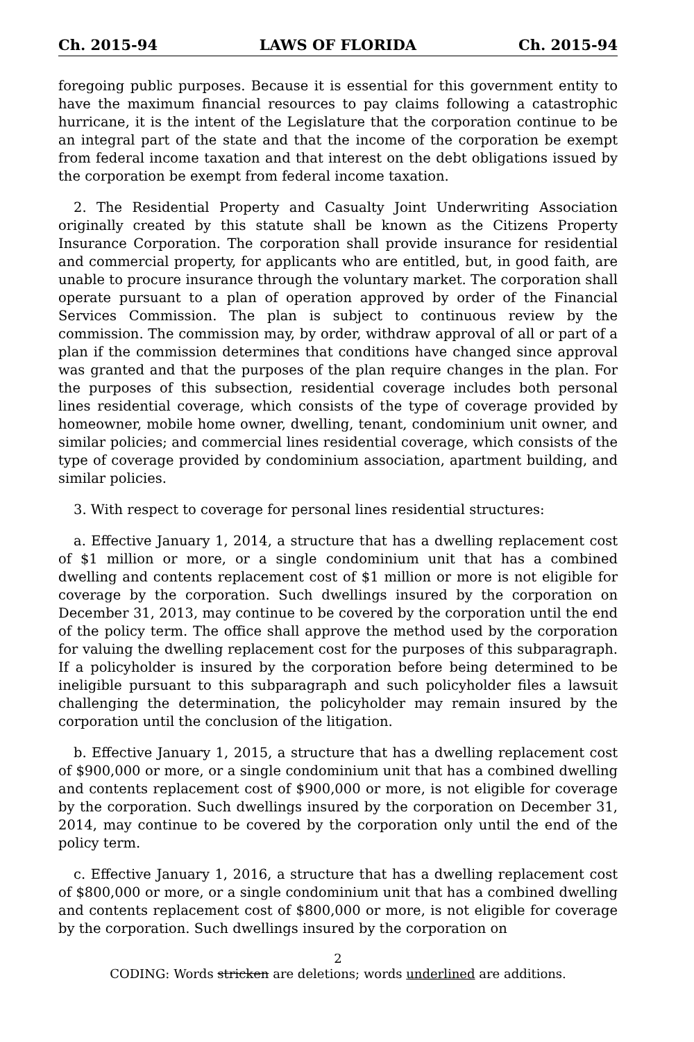Ch. 2015-94 LAWS OF FLORIDA Ch. 2015-94
foregoing public purposes. Because it is essential for this government entity to have the maximum financial resources to pay claims following a catastrophic hurricane, it is the intent of the Legislature that the corporation continue to be an integral part of the state and that the income of the corporation be exempt from federal income taxation and that interest on the debt obligations issued by the corporation be exempt from federal income taxation.
2. The Residential Property and Casualty Joint Underwriting Association originally created by this statute shall be known as the Citizens Property Insurance Corporation. The corporation shall provide insurance for residential and commercial property, for applicants who are entitled, but, in good faith, are unable to procure insurance through the voluntary market. The corporation shall operate pursuant to a plan of operation approved by order of the Financial Services Commission. The plan is subject to continuous review by the commission. The commission may, by order, withdraw approval of all or part of a plan if the commission determines that conditions have changed since approval was granted and that the purposes of the plan require changes in the plan. For the purposes of this subsection, residential coverage includes both personal lines residential coverage, which consists of the type of coverage provided by homeowner, mobile home owner, dwelling, tenant, condominium unit owner, and similar policies; and commercial lines residential coverage, which consists of the type of coverage provided by condominium association, apartment building, and similar policies.
3. With respect to coverage for personal lines residential structures:
a. Effective January 1, 2014, a structure that has a dwelling replacement cost of $1 million or more, or a single condominium unit that has a combined dwelling and contents replacement cost of $1 million or more is not eligible for coverage by the corporation. Such dwellings insured by the corporation on December 31, 2013, may continue to be covered by the corporation until the end of the policy term. The office shall approve the method used by the corporation for valuing the dwelling replacement cost for the purposes of this subparagraph. If a policyholder is insured by the corporation before being determined to be ineligible pursuant to this subparagraph and such policyholder files a lawsuit challenging the determination, the policyholder may remain insured by the corporation until the conclusion of the litigation.
b. Effective January 1, 2015, a structure that has a dwelling replacement cost of $900,000 or more, or a single condominium unit that has a combined dwelling and contents replacement cost of $900,000 or more, is not eligible for coverage by the corporation. Such dwellings insured by the corporation on December 31, 2014, may continue to be covered by the corporation only until the end of the policy term.
c. Effective January 1, 2016, a structure that has a dwelling replacement cost of $800,000 or more, or a single condominium unit that has a combined dwelling and contents replacement cost of $800,000 or more, is not eligible for coverage by the corporation. Such dwellings insured by the corporation on
2
CODING: Words stricken are deletions; words underlined are additions.